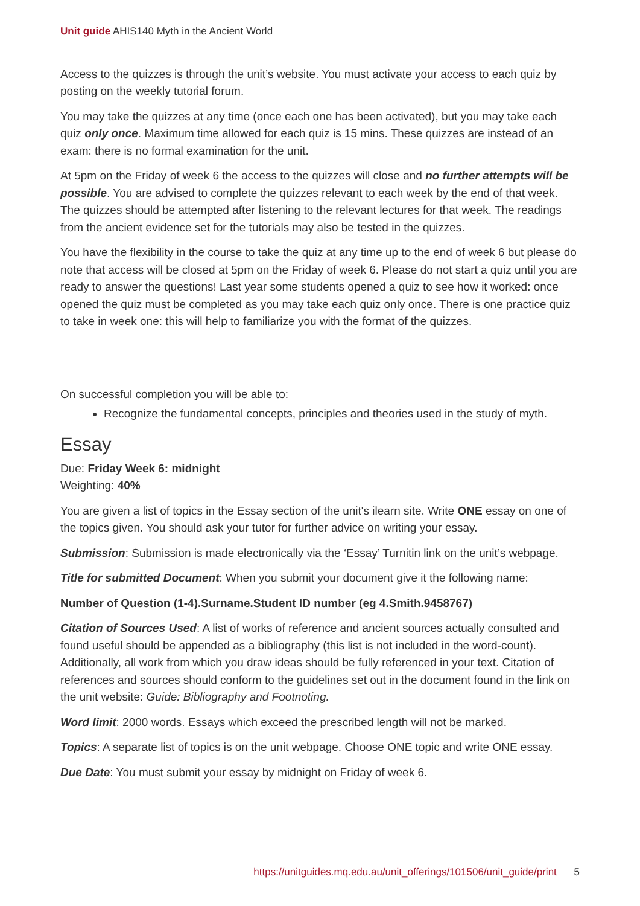Unit guide AHIS140 Myth in the Ancient World
Access to the quizzes is through the unit’s website. You must activate your access to each quiz by posting on the weekly tutorial forum.
You may take the quizzes at any time (once each one has been activated), but you may take each quiz only once. Maximum time allowed for each quiz is 15 mins. These quizzes are instead of an exam: there is no formal examination for the unit.
At 5pm on the Friday of week 6 the access to the quizzes will close and no further attempts will be possible. You are advised to complete the quizzes relevant to each week by the end of that week. The quizzes should be attempted after listening to the relevant lectures for that week. The readings from the ancient evidence set for the tutorials may also be tested in the quizzes.
You have the flexibility in the course to take the quiz at any time up to the end of week 6 but please do note that access will be closed at 5pm on the Friday of week 6. Please do not start a quiz until you are ready to answer the questions! Last year some students opened a quiz to see how it worked: once opened the quiz must be completed as you may take each quiz only once. There is one practice quiz to take in week one: this will help to familiarize you with the format of the quizzes.
On successful completion you will be able to:
Recognize the fundamental concepts, principles and theories used in the study of myth.
Essay
Due: Friday Week 6: midnight
Weighting: 40%
You are given a list of topics in the Essay section of the unit's ilearn site. Write ONE essay on one of the topics given. You should ask your tutor for further advice on writing your essay.
Submission: Submission is made electronically via the ‘Essay’ Turnitin link on the unit’s webpage.
Title for submitted Document: When you submit your document give it the following name:
Number of Question (1-4).Surname.Student ID number (eg 4.Smith.9458767)
Citation of Sources Used: A list of works of reference and ancient sources actually consulted and found useful should be appended as a bibliography (this list is not included in the word-count). Additionally, all work from which you draw ideas should be fully referenced in your text. Citation of references and sources should conform to the guidelines set out in the document found in the link on the unit website: Guide: Bibliography and Footnoting.
Word limit: 2000 words. Essays which exceed the prescribed length will not be marked.
Topics: A separate list of topics is on the unit webpage. Choose ONE topic and write ONE essay.
Due Date: You must submit your essay by midnight on Friday of week 6.
https://unitguides.mq.edu.au/unit_offerings/101506/unit_guide/print 5